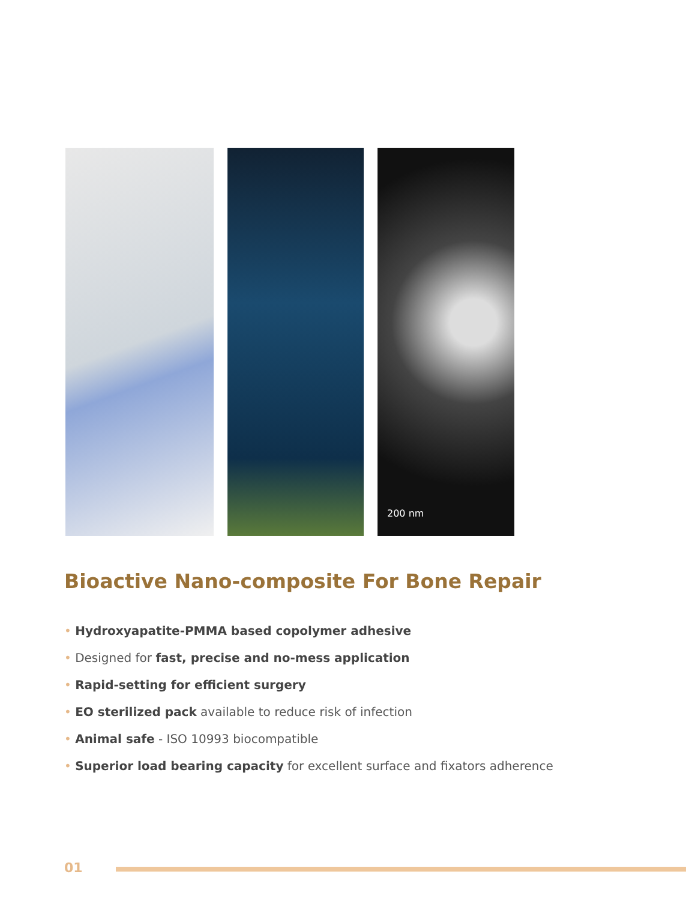200 nm
Bioactive Nano-composite For Bone Repair
• Hydroxyapatite-PMMA based copolymer adhesive
• Designed for fast, precise and no-mess application
• Rapid-setting for efficient surgery
• EO sterilized pack available to reduce risk of infection
• Animal safe - ISO 10993 biocompatible
• Superior load bearing capacity for excellent surface and fixators adherence
01